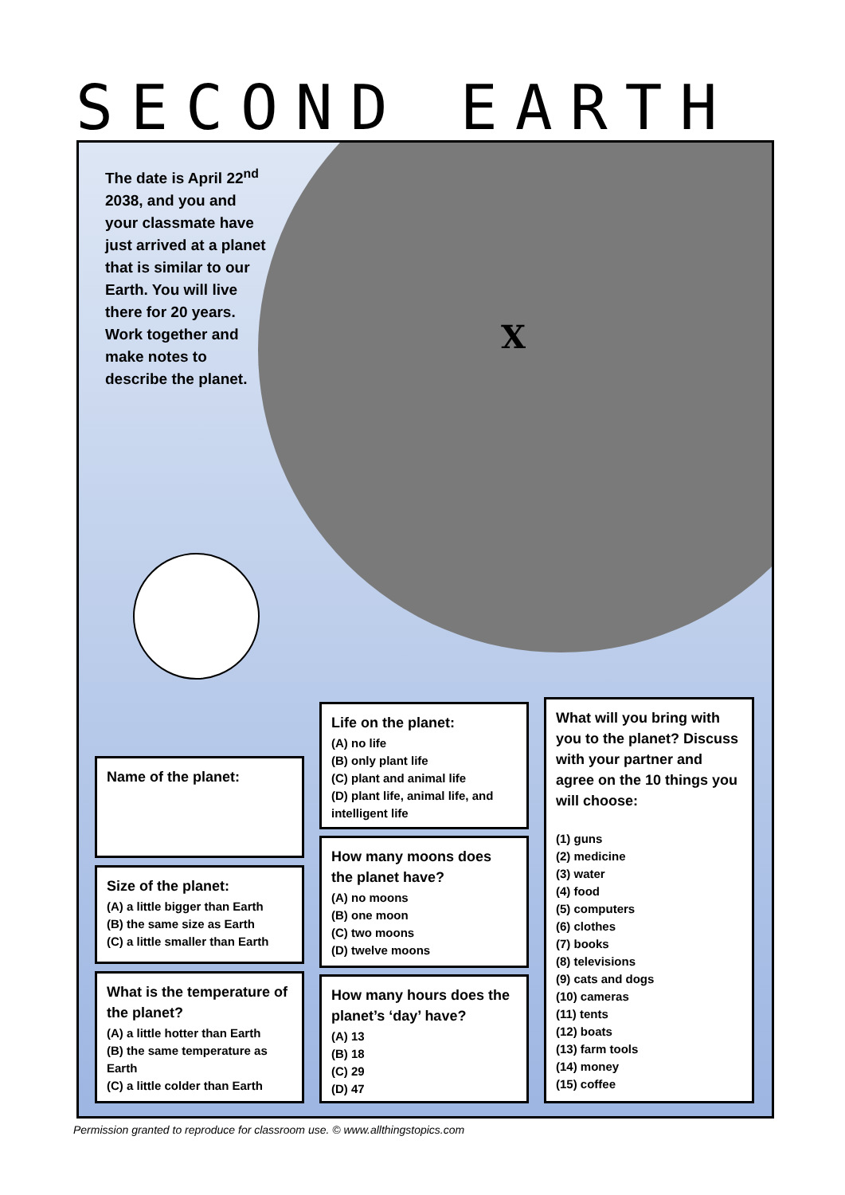SECOND EARTH
The date is April 22<sup>nd</sup> 2038, and you and your classmate have just arrived at a planet that is similar to our Earth. You will live there for 20 years. Work together and make notes to describe the planet.
X
Name of the planet:
Size of the planet:
(A) a little bigger than Earth
(B) the same size as Earth
(C) a little smaller than Earth
What is the temperature of the planet?
(A) a little hotter than Earth
(B) the same temperature as Earth
(C) a little colder than Earth
Life on the planet:
(A) no life
(B) only plant life
(C) plant and animal life
(D) plant life, animal life, and intelligent life
How many moons does the planet have?
(A) no moons
(B) one moon
(C) two moons
(D) twelve moons
How many hours does the planet’s ‘day’ have?
(A) 13
(B) 18
(C) 29
(D) 47
What will you bring with you to the planet? Discuss with your partner and agree on the 10 things you will choose:
(1) guns
(2) medicine
(3) water
(4) food
(5) computers
(6) clothes
(7) books
(8) televisions
(9) cats and dogs
(10) cameras
(11) tents
(12) boats
(13) farm tools
(14) money
(15) coffee
Permission granted to reproduce for classroom use. © www.allthingstopics.com